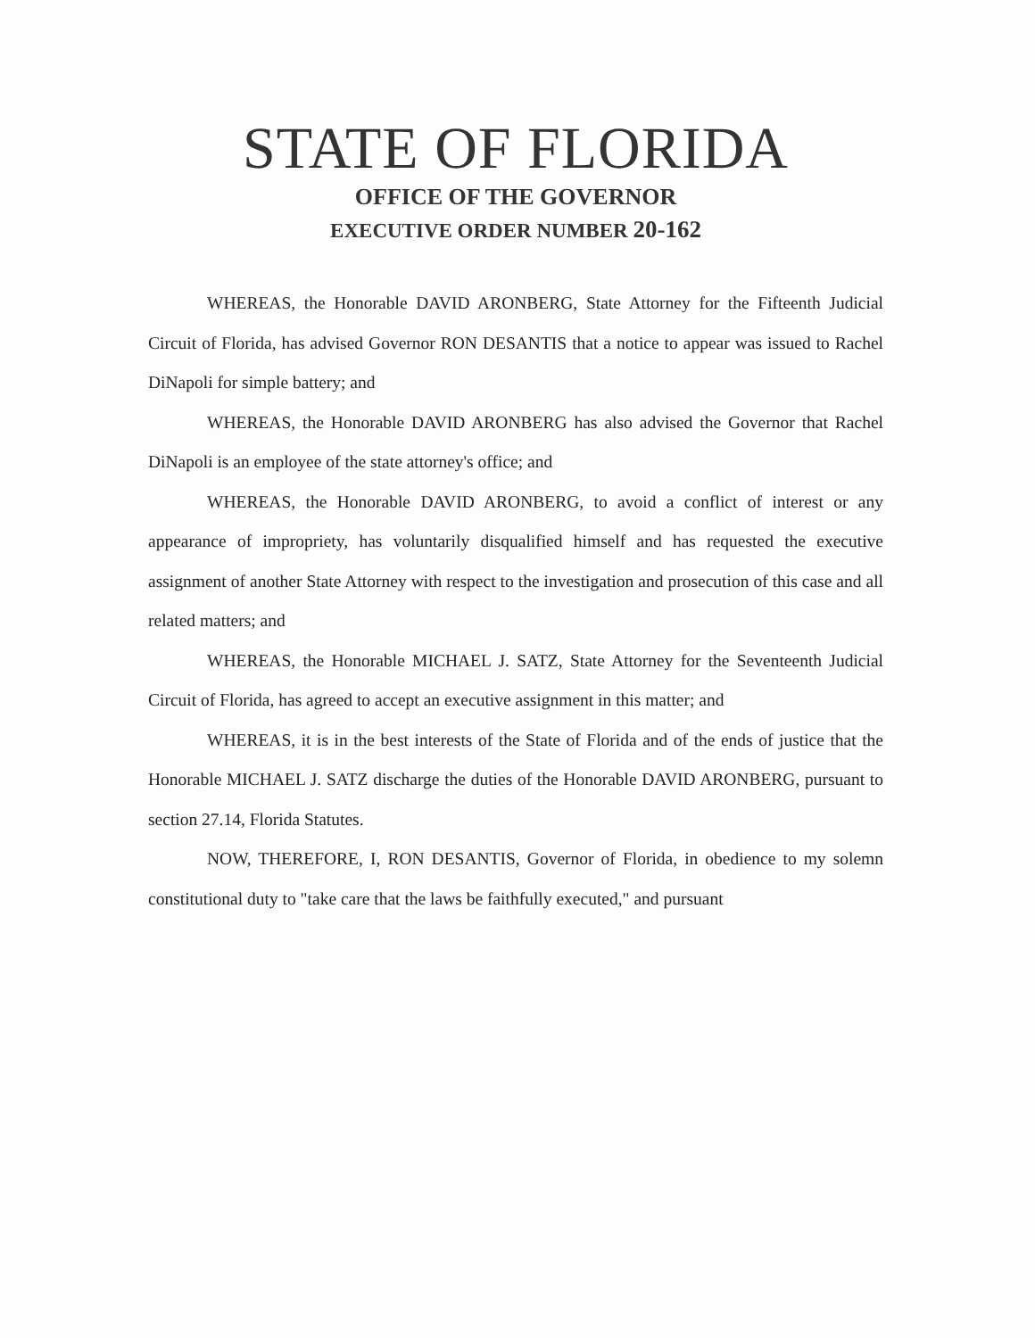STATE OF FLORIDA
OFFICE OF THE GOVERNOR
EXECUTIVE ORDER NUMBER 20-162
WHEREAS, the Honorable DAVID ARONBERG, State Attorney for the Fifteenth Judicial Circuit of Florida, has advised Governor RON DESANTIS that a notice to appear was issued to Rachel DiNapoli for simple battery; and
WHEREAS, the Honorable DAVID ARONBERG has also advised the Governor that Rachel DiNapoli is an employee of the state attorney's office; and
WHEREAS, the Honorable DAVID ARONBERG, to avoid a conflict of interest or any appearance of impropriety, has voluntarily disqualified himself and has requested the executive assignment of another State Attorney with respect to the investigation and prosecution of this case and all related matters; and
WHEREAS, the Honorable MICHAEL J. SATZ, State Attorney for the Seventeenth Judicial Circuit of Florida, has agreed to accept an executive assignment in this matter; and
WHEREAS, it is in the best interests of the State of Florida and of the ends of justice that the Honorable MICHAEL J. SATZ discharge the duties of the Honorable DAVID ARONBERG, pursuant to section 27.14, Florida Statutes.
NOW, THEREFORE, I, RON DESANTIS, Governor of Florida, in obedience to my solemn constitutional duty to "take care that the laws be faithfully executed," and pursuant